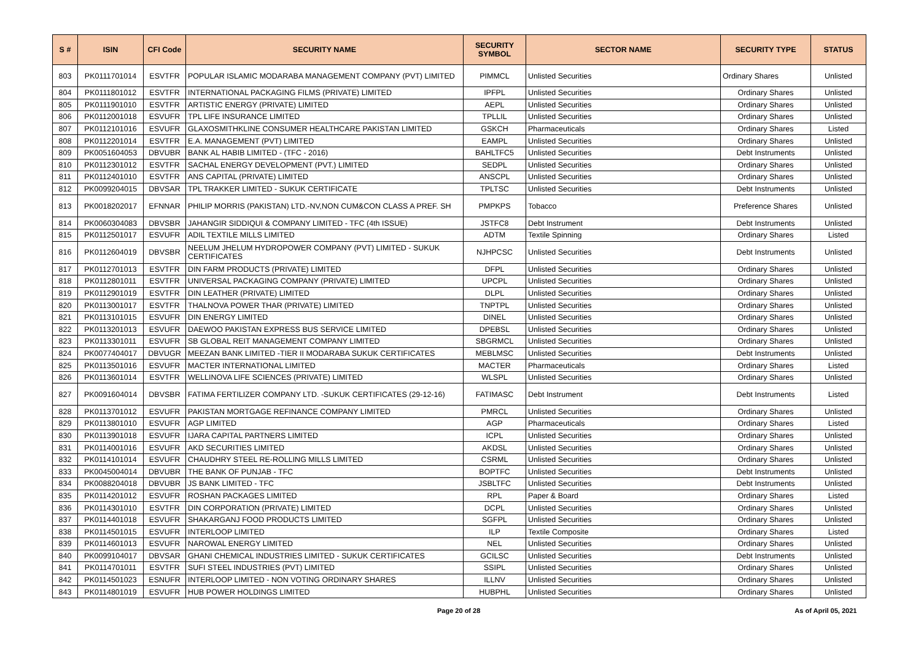| S # | ISIN | CFI Code | SECURITY NAME | SECURITY SYMBOL | SECTOR NAME | SECURITY TYPE | STATUS |
| --- | --- | --- | --- | --- | --- | --- | --- |
| 803 | PK0111701014 | ESVTFR | POPULAR ISLAMIC MODARABA MANAGEMENT COMPANY (PVT) LIMITED | PIMMCL | Unlisted Securities | Ordinary Shares | Unlisted |
| 804 | PK0111801012 | ESVTFR | INTERNATIONAL PACKAGING FILMS (PRIVATE) LIMITED | IPFPL | Unlisted Securities | Ordinary Shares | Unlisted |
| 805 | PK0111901010 | ESVTFR | ARTISTIC ENERGY (PRIVATE) LIMITED | AEPL | Unlisted Securities | Ordinary Shares | Unlisted |
| 806 | PK0112001018 | ESVUFR | TPL LIFE INSURANCE LIMITED | TPLLIL | Unlisted Securities | Ordinary Shares | Unlisted |
| 807 | PK0112101016 | ESVUFR | GLAXOSMITHKLINE CONSUMER HEALTHCARE PAKISTAN LIMITED | GSKCH | Pharmaceuticals | Ordinary Shares | Listed |
| 808 | PK0112201014 | ESVTFR | E.A. MANAGEMENT (PVT) LIMITED | EAMPL | Unlisted Securities | Ordinary Shares | Unlisted |
| 809 | PK0051604053 | DBVUBR | BANK AL HABIB LIMITED - (TFC - 2016) | BAHLTFC5 | Unlisted Securities | Debt Instruments | Unlisted |
| 810 | PK0112301012 | ESVTFR | SACHAL ENERGY DEVELOPMENT (PVT.) LIMITED | SEDPL | Unlisted Securities | Ordinary Shares | Unlisted |
| 811 | PK0112401010 | ESVTFR | ANS CAPITAL (PRIVATE) LIMITED | ANSCPL | Unlisted Securities | Ordinary Shares | Unlisted |
| 812 | PK0099204015 | DBVSAR | TPL TRAKKER LIMITED - SUKUK CERTIFICATE | TPLTSC | Unlisted Securities | Debt Instruments | Unlisted |
| 813 | PK0018202017 | EFNNAR | PHILIP MORRIS (PAKISTAN) LTD.-NV,NON CUM&CON CLASS A PREF. SH | PMPKPS | Tobacco | Preference Shares | Unlisted |
| 814 | PK0060304083 | DBVSBR | JAHANGIR SIDDIQUI & COMPANY LIMITED - TFC (4th ISSUE) | JSTFC8 | Debt Instrument | Debt Instruments | Unlisted |
| 815 | PK0112501017 | ESVUFR | ADIL TEXTILE MILLS LIMITED | ADTM | Textile Spinning | Ordinary Shares | Listed |
| 816 | PK0112604019 | DBVSBR | NEELUM JHELUM HYDROPOWER COMPANY (PVT) LIMITED - SUKUK CERTIFICATES | NJHPCSC | Unlisted Securities | Debt Instruments | Unlisted |
| 817 | PK0112701013 | ESVTFR | DIN FARM PRODUCTS (PRIVATE) LIMITED | DFPL | Unlisted Securities | Ordinary Shares | Unlisted |
| 818 | PK0112801011 | ESVTFR | UNIVERSAL PACKAGING COMPANY (PRIVATE) LIMITED | UPCPL | Unlisted Securities | Ordinary Shares | Unlisted |
| 819 | PK0112901019 | ESVTFR | DIN LEATHER (PRIVATE) LIMITED | DLPL | Unlisted Securities | Ordinary Shares | Unlisted |
| 820 | PK0113001017 | ESVTFR | THALNOVA POWER THAR (PRIVATE) LIMITED | TNPTPL | Unlisted Securities | Ordinary Shares | Unlisted |
| 821 | PK0113101015 | ESVUFR | DIN ENERGY LIMITED | DINEL | Unlisted Securities | Ordinary Shares | Unlisted |
| 822 | PK0113201013 | ESVUFR | DAEWOO PAKISTAN EXPRESS BUS SERVICE LIMITED | DPEBSL | Unlisted Securities | Ordinary Shares | Unlisted |
| 823 | PK0113301011 | ESVUFR | SB GLOBAL REIT MANAGEMENT COMPANY LIMITED | SBGRMCL | Unlisted Securities | Ordinary Shares | Unlisted |
| 824 | PK0077404017 | DBVUGR | MEEZAN BANK LIMITED -TIER II MODARABA SUKUK CERTIFICATES | MEBLMSC | Unlisted Securities | Debt Instruments | Unlisted |
| 825 | PK0113501016 | ESVUFR | MACTER INTERNATIONAL LIMITED | MACTER | Pharmaceuticals | Ordinary Shares | Listed |
| 826 | PK0113601014 | ESVTFR | WELLINOVA LIFE SCIENCES (PRIVATE) LIMITED | WLSPL | Unlisted Securities | Ordinary Shares | Unlisted |
| 827 | PK0091604014 | DBVSBR | FATIMA FERTILIZER COMPANY LTD. -SUKUK CERTIFICATES (29-12-16) | FATIMASC | Debt Instrument | Debt Instruments | Listed |
| 828 | PK0113701012 | ESVUFR | PAKISTAN MORTGAGE REFINANCE COMPANY LIMITED | PMRCL | Unlisted Securities | Ordinary Shares | Unlisted |
| 829 | PK0113801010 | ESVUFR | AGP LIMITED | AGP | Pharmaceuticals | Ordinary Shares | Listed |
| 830 | PK0113901018 | ESVUFR | IJARA CAPITAL PARTNERS LIMITED | ICPL | Unlisted Securities | Ordinary Shares | Unlisted |
| 831 | PK0114001016 | ESVUFR | AKD SECURITIES LIMITED | AKDSL | Unlisted Securities | Ordinary Shares | Unlisted |
| 832 | PK0114101014 | ESVUFR | CHAUDHRY STEEL RE-ROLLING MILLS LIMITED | CSRML | Unlisted Securities | Ordinary Shares | Unlisted |
| 833 | PK0045004014 | DBVUBR | THE BANK OF PUNJAB - TFC | BOPTFC | Unlisted Securities | Debt Instruments | Unlisted |
| 834 | PK0088204018 | DBVUBR | JS BANK LIMITED - TFC | JSBLTFC | Unlisted Securities | Debt Instruments | Unlisted |
| 835 | PK0114201012 | ESVUFR | ROSHAN PACKAGES LIMITED | RPL | Paper & Board | Ordinary Shares | Listed |
| 836 | PK0114301010 | ESVTFR | DIN CORPORATION (PRIVATE) LIMITED | DCPL | Unlisted Securities | Ordinary Shares | Unlisted |
| 837 | PK0114401018 | ESVUFR | SHAKARGANJ FOOD PRODUCTS LIMITED | SGFPL | Unlisted Securities | Ordinary Shares | Unlisted |
| 838 | PK0114501015 | ESVUFR | INTERLOOP LIMITED | ILP | Textile Composite | Ordinary Shares | Listed |
| 839 | PK0114601013 | ESVUFR | NAROWAL ENERGY LIMITED | NEL | Unlisted Securities | Ordinary Shares | Unlisted |
| 840 | PK0099104017 | DBVSAR | GHANI CHEMICAL INDUSTRIES LIMITED - SUKUK CERTIFICATES | GCILSC | Unlisted Securities | Debt Instruments | Unlisted |
| 841 | PK0114701011 | ESVTFR | SUFI STEEL INDUSTRIES (PVT) LIMITED | SSIPL | Unlisted Securities | Ordinary Shares | Unlisted |
| 842 | PK0114501023 | ESNUFR | INTERLOOP LIMITED - NON VOTING ORDINARY SHARES | ILLNV | Unlisted Securities | Ordinary Shares | Unlisted |
| 843 | PK0114801019 | ESVUFR | HUB POWER HOLDINGS LIMITED | HUBPHL | Unlisted Securities | Ordinary Shares | Unlisted |
Page 20 of 28 As of April 05, 2021